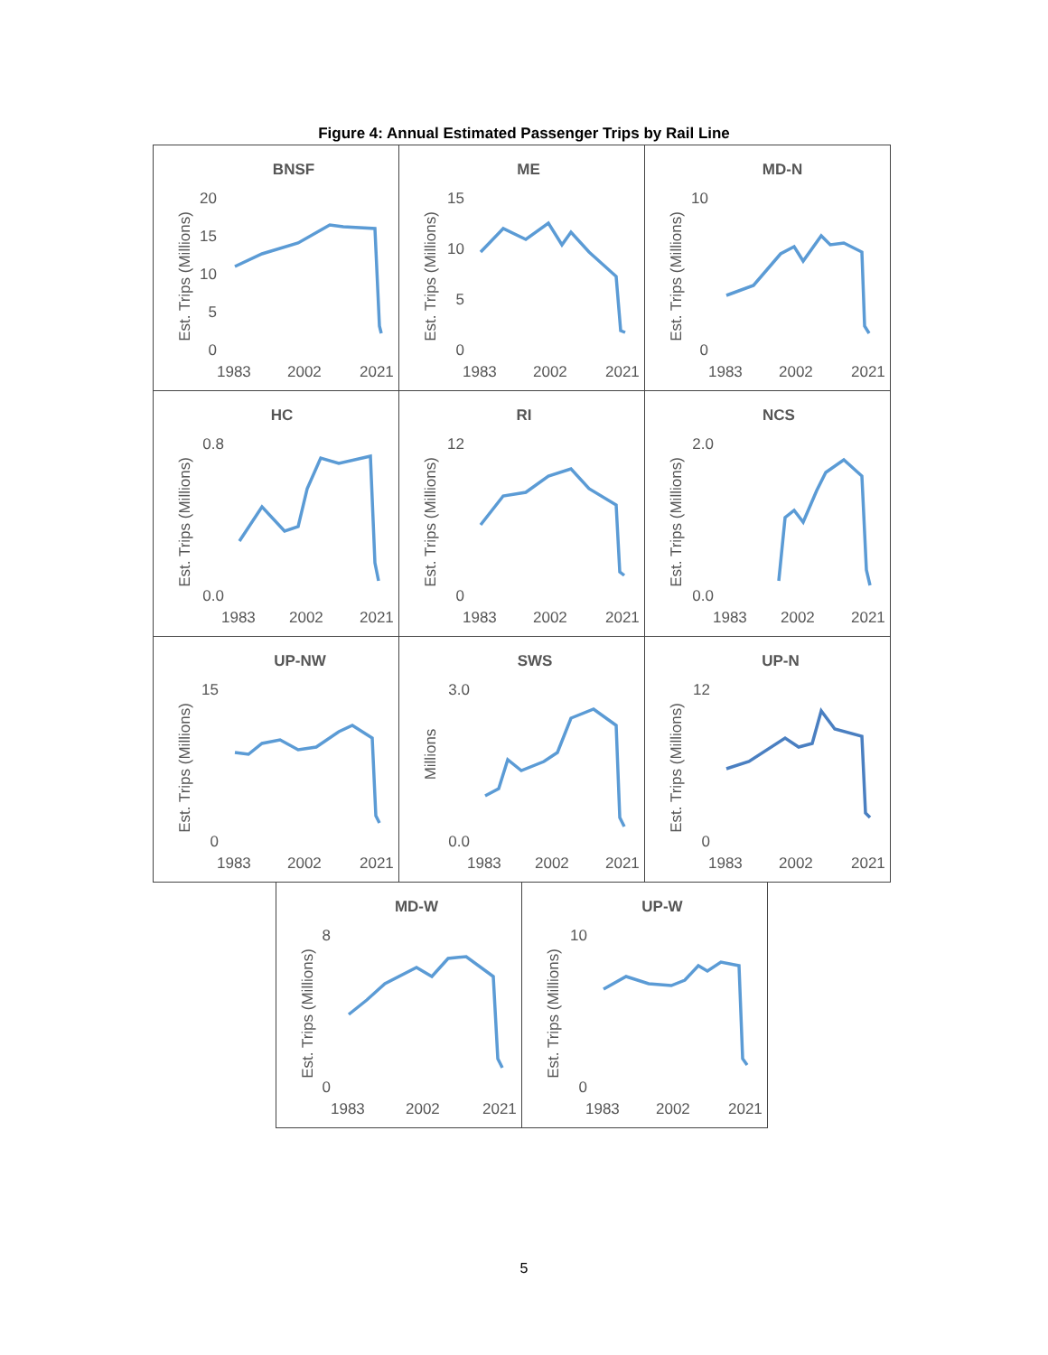Figure 4: Annual Estimated Passenger Trips by Rail Line
BNSF
Est. Trips (Millions)
20
15
10
5
0
1983
2002
2021
ME
Est. Trips (Millions)
15
10
5
0
1983
2002
2021
MD-N
Est. Trips (Millions)
10
0
1983
2002
2021
HC
Est. Trips (Millions)
0.8
0.0
1983
2002
2021
RI
Est. Trips (Millions)
12
0
1983
2002
2021
NCS
Est. Trips (Millions)
2.0
0.0
1983
2002
2021
UP-NW
Est. Trips (Millions)
15
0
1983
2002
2021
SWS
Millions
3.0
0.0
1983
2002
2021
UP-N
Est. Trips (Millions)
12
0
1983
2002
2021
MD-W
Est. Trips (Millions)
8
0
1983
2002
2021
UP-W
Est. Trips (Millions)
10
0
1983
2002
2021
5